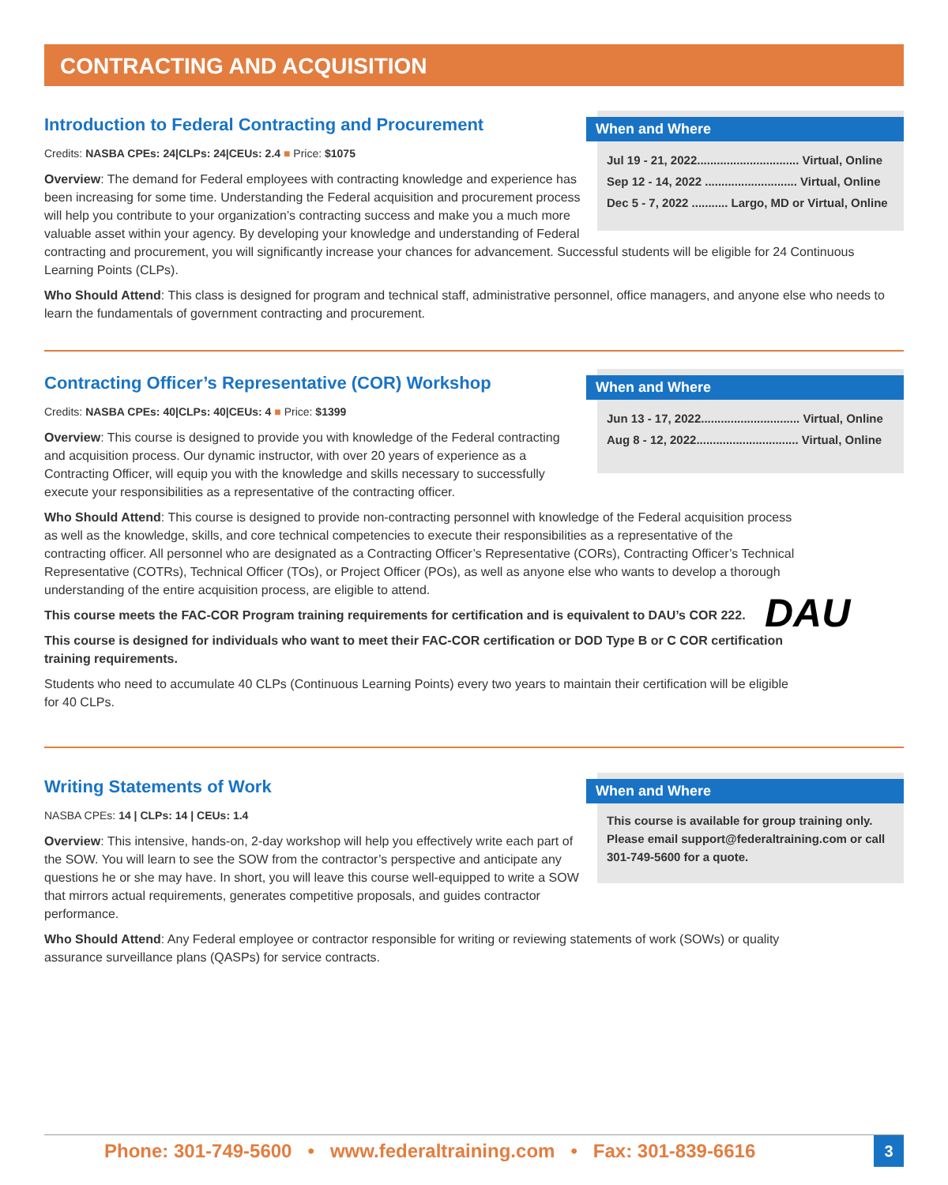CONTRACTING AND ACQUISITION
When and Where
Jul 19 - 21, 2022............................... Virtual, Online
Sep 12 - 14, 2022 ............................ Virtual, Online
Dec 5 - 7, 2022 ........... Largo, MD or Virtual, Online
Introduction to Federal Contracting and Procurement
Credits: NASBA CPEs: 24|CLPs: 24|CEUs: 2.4 ■ Price: $1075
Overview: The demand for Federal employees with contracting knowledge and experience has been increasing for some time. Understanding the Federal acquisition and procurement process will help you contribute to your organization’s contracting success and make you a much more valuable asset within your agency. By developing your knowledge and understanding of Federal contracting and procurement, you will significantly increase your chances for advancement. Successful students will be eligible for 24 Continuous Learning Points (CLPs).
Who Should Attend: This class is designed for program and technical staff, administrative personnel, office managers, and anyone else who needs to learn the fundamentals of government contracting and procurement.
When and Where
Jun 13 - 17, 2022.............................. Virtual, Online
Aug 8 - 12, 2022............................... Virtual, Online
Contracting Officer’s Representative (COR) Workshop
Credits: NASBA CPEs: 40|CLPs: 40|CEUs: 4 ■ Price: $1399
Overview: This course is designed to provide you with knowledge of the Federal contracting and acquisition process. Our dynamic instructor, with over 20 years of experience as a Contracting Officer, will equip you with the knowledge and skills necessary to successfully execute your responsibilities as a representative of the contracting officer.
Who Should Attend: This course is designed to provide non-contracting personnel with knowledge of the Federal acquisition process as well as the knowledge, skills, and core technical competencies to execute their responsibilities as a representative of the contracting officer. All personnel who are designated as a Contracting Officer’s Representative (CORs), Contracting Officer’s Technical Representative (COTRs), Technical Officer (TOs), or Project Officer (POs), as well as anyone else who wants to develop a thorough understanding of the entire acquisition process, are eligible to attend.
This course meets the FAC-COR Program training requirements for certification and is equivalent to DAU’s COR 222.
This course is designed for individuals who want to meet their FAC-COR certification or DOD Type B or C COR certification training requirements.
Students who need to accumulate 40 CLPs (Continuous Learning Points) every two years to maintain their certification will be eligible for 40 CLPs.
DAU
When and Where
This course is available for group training only. Please email support@federaltraining.com or call 301-749-5600 for a quote.
Writing Statements of Work
NASBA CPEs: 14 | CLPs: 14 | CEUs: 1.4
Overview: This intensive, hands-on, 2-day workshop will help you effectively write each part of the SOW. You will learn to see the SOW from the contractor’s perspective and anticipate any questions he or she may have. In short, you will leave this course well-equipped to write a SOW that mirrors actual requirements, generates competitive proposals, and guides contractor performance.
Who Should Attend: Any Federal employee or contractor responsible for writing or reviewing statements of work (SOWs) or quality assurance surveillance plans (QASPs) for service contracts.
Phone: 301-749-5600 • www.federaltraining.com • Fax: 301-839-6616
3